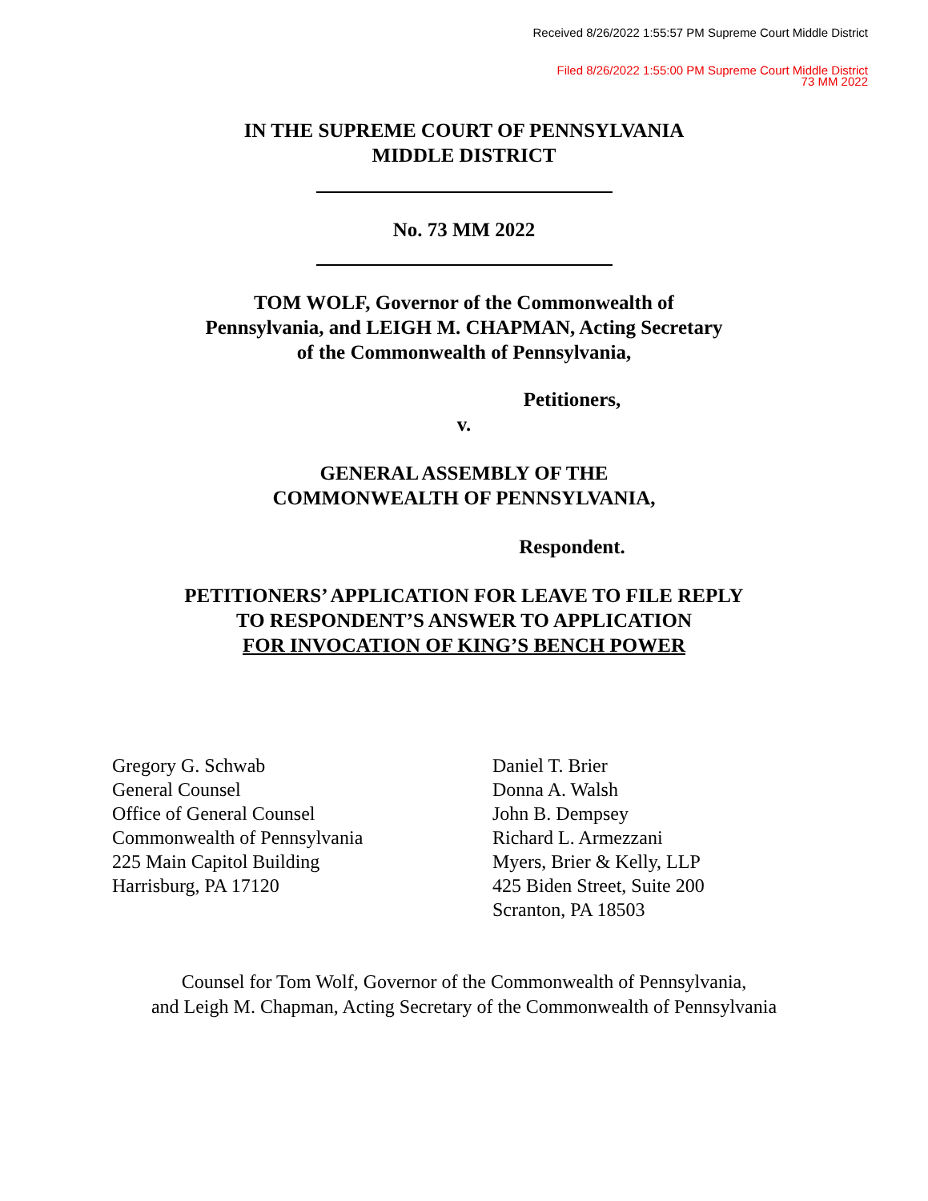Received 8/26/2022 1:55:57 PM Supreme Court Middle District
Filed 8/26/2022 1:55:00 PM Supreme Court Middle District
73 MM 2022
IN THE SUPREME COURT OF PENNSYLVANIA
MIDDLE DISTRICT
No. 73 MM 2022
TOM WOLF, Governor of the Commonwealth of
Pennsylvania, and LEIGH M. CHAPMAN, Acting Secretary
of the Commonwealth of Pennsylvania,
Petitioners,
v.
GENERAL ASSEMBLY OF THE
COMMONWEALTH OF PENNSYLVANIA,
Respondent.
PETITIONERS’ APPLICATION FOR LEAVE TO FILE REPLY
TO RESPONDENT’S ANSWER TO APPLICATION
FOR INVOCATION OF KING’S BENCH POWER
Gregory G. Schwab
General Counsel
Office of General Counsel
Commonwealth of Pennsylvania
225 Main Capitol Building
Harrisburg, PA 17120
Daniel T. Brier
Donna A. Walsh
John B. Dempsey
Richard L. Armezzani
Myers, Brier & Kelly, LLP
425 Biden Street, Suite 200
Scranton, PA 18503
Counsel for Tom Wolf, Governor of the Commonwealth of Pennsylvania,
and Leigh M. Chapman, Acting Secretary of the Commonwealth of Pennsylvania